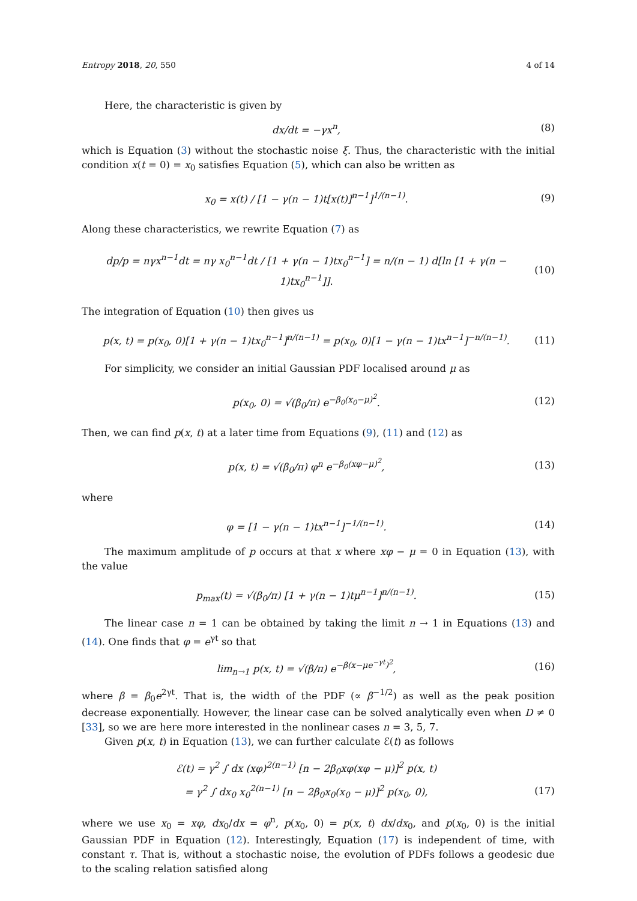Entropy 2018, 20, 550 4 of 14
Here, the characteristic is given by
dx/dt = −γx<sup>n</sup>, (8)
which is Equation (3) without the stochastic noise ξ. Thus, the characteristic with the initial condition x(t = 0) = x<sub>0</sub> satisfies Equation (5), which can also be written as
x<sub>0</sub> = x(t) / [1 − γ(n − 1)t[x(t)]<sup>n−1</sup>]<sup>1/(n−1)</sup>. (9)
Along these characteristics, we rewrite Equation (7) as
dp/p = nγx<sup>n−1</sup>dt = nγ x<sub>0</sub><sup>n−1</sup>dt / [1 + γ(n − 1)tx<sub>0</sub><sup>n−1</sup>] = n/(n − 1) d[ln [1 + γ(n − 1)tx<sub>0</sub><sup>n−1</sup>]]. (10)
The integration of Equation (10) then gives us
p(x, t) = p(x<sub>0</sub>, 0)[1 + γ(n − 1)tx<sub>0</sub><sup>n−1</sup>]<sup>n/(n−1)</sup> = p(x<sub>0</sub>, 0)[1 − γ(n − 1)tx<sup>n−1</sup>]<sup>−n/(n−1)</sup>. (11)
For simplicity, we consider an initial Gaussian PDF localised around μ as
p(x<sub>0</sub>, 0) = √(β<sub>0</sub>/π) e<sup>−β<sub>0</sub>(x<sub>0</sub>−μ)<sup>2</sup></sup>. (12)
Then, we can find p(x, t) at a later time from Equations (9), (11) and (12) as
p(x, t) = √(β<sub>0</sub>/π) φ<sup>n</sup> e<sup>−β<sub>0</sub>(xφ−μ)<sup>2</sup></sup>, (13)
where
φ = [1 − γ(n − 1)tx<sup>n−1</sup>]<sup>−1/(n−1)</sup>. (14)
The maximum amplitude of p occurs at that x where xφ − μ = 0 in Equation (13), with the value
p<sub>max</sub>(t) = √(β<sub>0</sub>/π) [1 + γ(n − 1)tμ<sup>n−1</sup>]<sup>n/(n−1)</sup>. (15)
The linear case n = 1 can be obtained by taking the limit n → 1 in Equations (13) and (14). One finds that φ = e<sup>γt</sup> so that
lim<sub>n→1</sub> p(x, t) = √(β/π) e<sup>−β(x−μe<sup>−γt</sup>)<sup>2</sup></sup>, (16)
where β = β<sub>0</sub>e<sup>2γt</sup>. That is, the width of the PDF (∝ β<sup>−1/2</sup>) as well as the peak position decrease exponentially. However, the linear case can be solved analytically even when D ≠ 0 [33], so we are here more interested in the nonlinear cases n = 3, 5, 7.
Given p(x, t) in Equation (13), we can further calculate ℰ(t) as follows
ℰ(t) = γ<sup>2</sup> ∫ dx (xφ)<sup>2(n−1)</sup> [n − 2β<sub>0</sub>xφ(xφ − μ)]<sup>2</sup> p(x, t)
= γ<sup>2</sup> ∫ dx<sub>0</sub> x<sub>0</sub><sup>2(n−1)</sup> [n − 2β<sub>0</sub>x<sub>0</sub>(x<sub>0</sub> − μ)]<sup>2</sup> p(x<sub>0</sub>, 0), (17)
where we use x<sub>0</sub> = xφ, dx<sub>0</sub>/dx = φ<sup>n</sup>, p(x<sub>0</sub>, 0) = p(x, t) dx/dx<sub>0</sub>, and p(x<sub>0</sub>, 0) is the initial Gaussian PDF in Equation (12). Interestingly, Equation (17) is independent of time, with constant τ. That is, without a stochastic noise, the evolution of PDFs follows a geodesic due to the scaling relation satisfied along